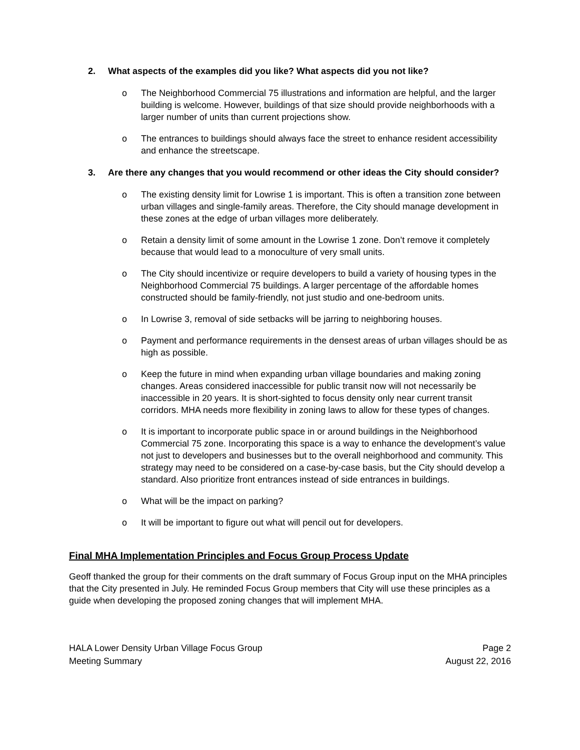2. What aspects of the examples did you like? What aspects did you not like?
o The Neighborhood Commercial 75 illustrations and information are helpful, and the larger building is welcome. However, buildings of that size should provide neighborhoods with a larger number of units than current projections show.
o The entrances to buildings should always face the street to enhance resident accessibility and enhance the streetscape.
3. Are there any changes that you would recommend or other ideas the City should consider?
o The existing density limit for Lowrise 1 is important. This is often a transition zone between urban villages and single-family areas. Therefore, the City should manage development in these zones at the edge of urban villages more deliberately.
o Retain a density limit of some amount in the Lowrise 1 zone. Don’t remove it completely because that would lead to a monoculture of very small units.
o The City should incentivize or require developers to build a variety of housing types in the Neighborhood Commercial 75 buildings. A larger percentage of the affordable homes constructed should be family-friendly, not just studio and one-bedroom units.
o In Lowrise 3, removal of side setbacks will be jarring to neighboring houses.
o Payment and performance requirements in the densest areas of urban villages should be as high as possible.
o Keep the future in mind when expanding urban village boundaries and making zoning changes. Areas considered inaccessible for public transit now will not necessarily be inaccessible in 20 years. It is short-sighted to focus density only near current transit corridors. MHA needs more flexibility in zoning laws to allow for these types of changes.
o It is important to incorporate public space in or around buildings in the Neighborhood Commercial 75 zone. Incorporating this space is a way to enhance the development’s value not just to developers and businesses but to the overall neighborhood and community. This strategy may need to be considered on a case-by-case basis, but the City should develop a standard. Also prioritize front entrances instead of side entrances in buildings.
o What will be the impact on parking?
o It will be important to figure out what will pencil out for developers.
Final MHA Implementation Principles and Focus Group Process Update
Geoff thanked the group for their comments on the draft summary of Focus Group input on the MHA principles that the City presented in July. He reminded Focus Group members that City will use these principles as a guide when developing the proposed zoning changes that will implement MHA.
HALA Lower Density Urban Village Focus Group
Meeting Summary
Page 2
August 22, 2016